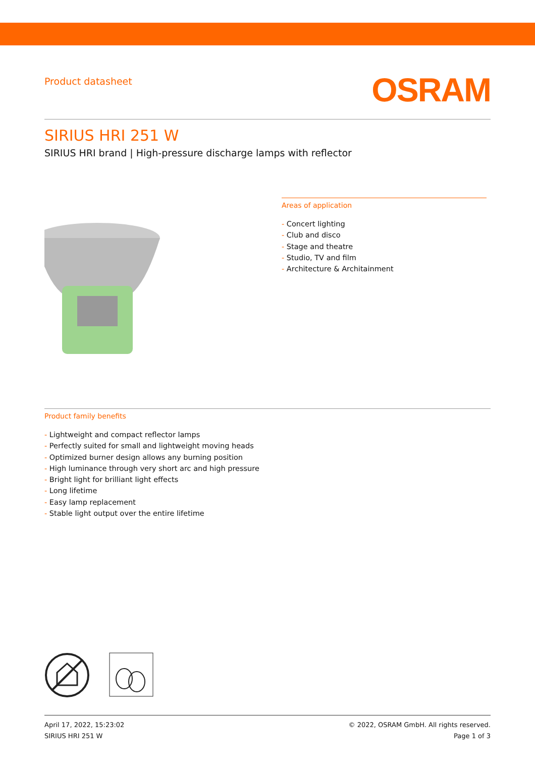Product datasheet
OSRAM
SIRIUS HRI 251 W
SIRIUS HRI brand | High-pressure discharge lamps with reflector
Areas of application
- Concert lighting
- Club and disco
- Stage and theatre
- Studio, TV and film
- Architecture & Architainment
Product family benefits
- Lightweight and compact reflector lamps
- Perfectly suited for small and lightweight moving heads
- Optimized burner design allows any burning position
- High luminance through very short arc and high pressure
- Bright light for brilliant light effects
- Long lifetime
- Easy lamp replacement
- Stable light output over the entire lifetime
April 17, 2022, 15:23:02
SIRIUS HRI 251 W
© 2022, OSRAM GmbH. All rights reserved.
Page 1 of 3